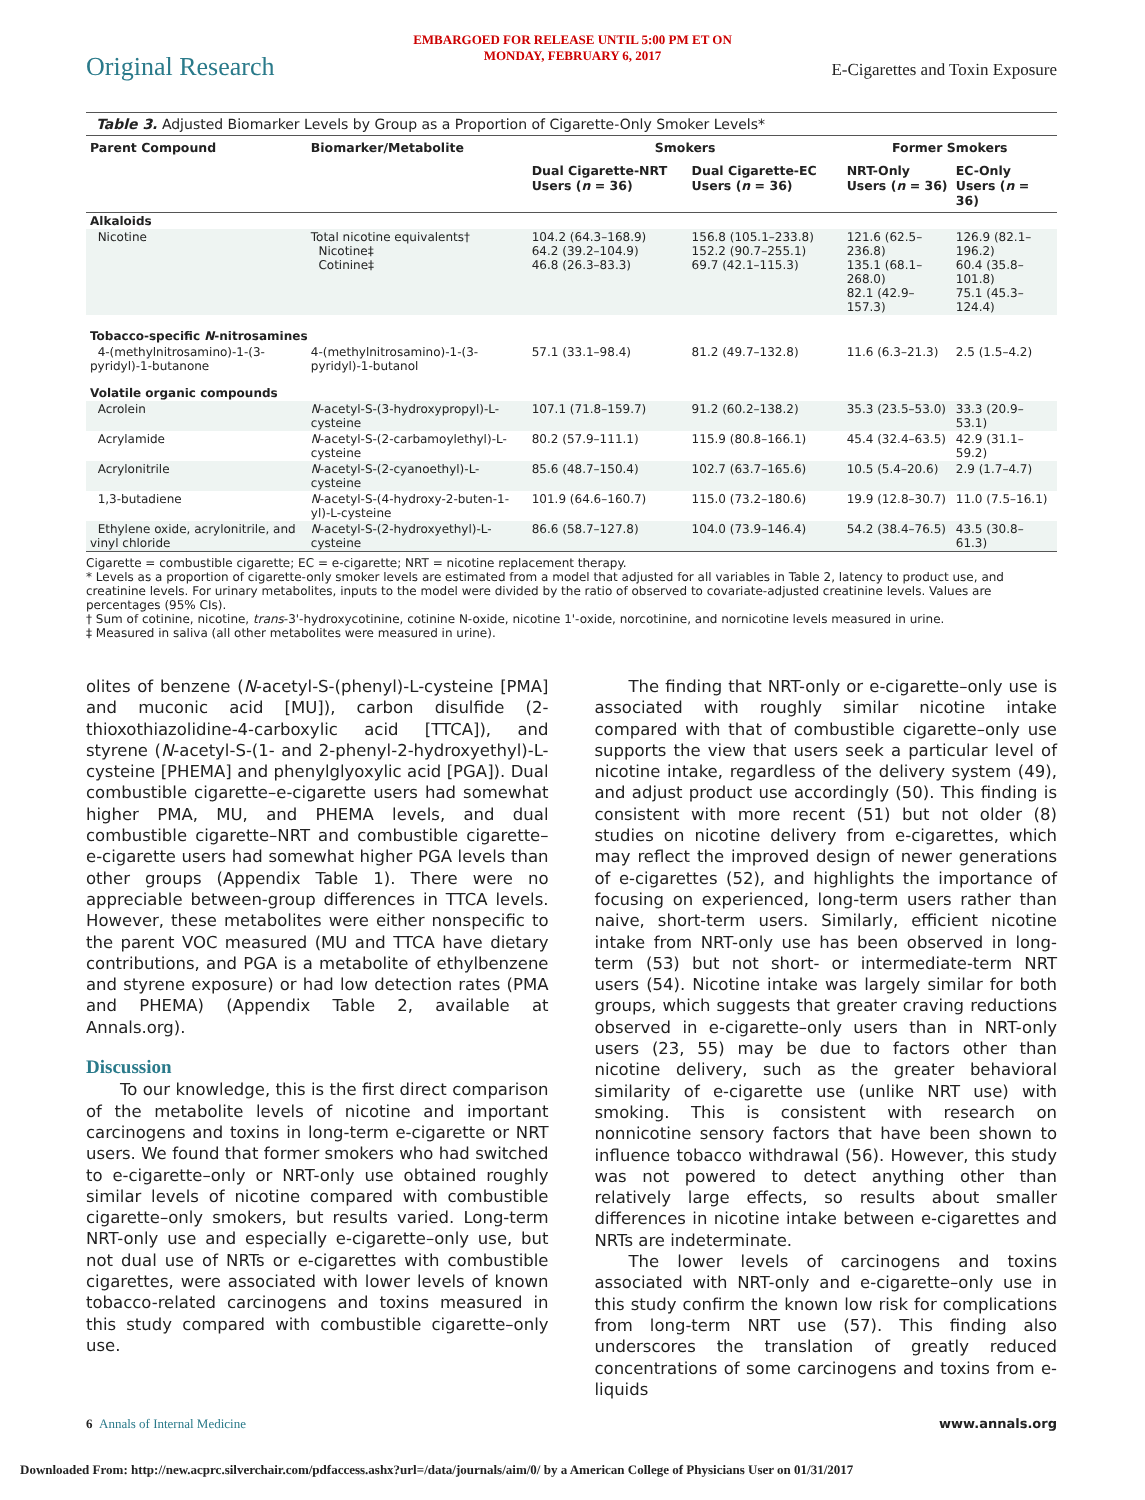EMBARGOED FOR RELEASE UNTIL 5:00 PM ET ON
MONDAY, FEBRUARY 6, 2017
Original Research E-Cigarettes and Toxin Exposure
Table 3. Adjusted Biomarker Levels by Group as a Proportion of Cigarette-Only Smoker Levels*
| Parent Compound | Biomarker/Metabolite | Smokers | | Former Smokers | |
| --- | --- | --- | --- | --- | --- |
| | | Dual Cigarette-NRT Users ( n = 36) | Dual Cigarette-EC Users ( n = 36) | NRT-Only Users ( n = 36) | EC-Only Users ( n = 36) |
| Alkaloids | | | | | |
| Nicotine | Total nicotine equivalents† Nicotine‡ Cotinine‡ | 104.2 (64.3–168.9) 64.2 (39.2–104.9) 46.8 (26.3–83.3) | 156.8 (105.1–233.8) 152.2 (90.7–255.1) 69.7 (42.1–115.3) | 121.6 (62.5–236.8) 135.1 (68.1–268.0) 82.1 (42.9–157.3) | 126.9 (82.1–196.2) 60.4 (35.8–101.8) 75.1 (45.3–124.4) |
| Tobacco-specific N -nitrosamines | | | | | |
| 4-(methylnitrosamino)-1-(3-pyridyl)-1-butanone | 4-(methylnitrosamino)-1-(3-pyridyl)-1-butanol | 57.1 (33.1–98.4) | 81.2 (49.7–132.8) | 11.6 (6.3–21.3) | 2.5 (1.5–4.2) |
| Volatile organic compounds | | | | | |
| Acrolein | N -acetyl-S-(3-hydroxypropyl)-L-cysteine | 107.1 (71.8–159.7) | 91.2 (60.2–138.2) | 35.3 (23.5–53.0) | 33.3 (20.9–53.1) |
| Acrylamide | N -acetyl-S-(2-carbamoylethyl)-L-cysteine | 80.2 (57.9–111.1) | 115.9 (80.8–166.1) | 45.4 (32.4–63.5) | 42.9 (31.1–59.2) |
| Acrylonitrile | N -acetyl-S-(2-cyanoethyl)-L-cysteine | 85.6 (48.7–150.4) | 102.7 (63.7–165.6) | 10.5 (5.4–20.6) | 2.9 (1.7–4.7) |
| 1,3-butadiene | N -acetyl-S-(4-hydroxy-2-buten-1-yl)-L-cysteine | 101.9 (64.6–160.7) | 115.0 (73.2–180.6) | 19.9 (12.8–30.7) | 11.0 (7.5–16.1) |
| Ethylene oxide, acrylonitrile, and vinyl chloride | N -acetyl-S-(2-hydroxyethyl)-L-cysteine | 86.6 (58.7–127.8) | 104.0 (73.9–146.4) | 54.2 (38.4–76.5) | 43.5 (30.8–61.3) |
Cigarette = combustible cigarette; EC = e-cigarette; NRT = nicotine replacement therapy.
* Levels as a proportion of cigarette-only smoker levels are estimated from a model that adjusted for all variables in Table 2, latency to product use, and creatinine levels. For urinary metabolites, inputs to the model were divided by the ratio of observed to covariate-adjusted creatinine levels. Values are percentages (95% CIs).
† Sum of cotinine, nicotine, trans-3'-hydroxycotinine, cotinine N-oxide, nicotine 1'-oxide, norcotinine, and nornicotine levels measured in urine.
‡ Measured in saliva (all other metabolites were measured in urine).
olites of benzene (N-acetyl-S-(phenyl)-L-cysteine [PMA] and muconic acid [MU]), carbon disulfide (2-thioxothiazolidine-4-carboxylic acid [TTCA]), and styrene (N-acetyl-S-(1- and 2-phenyl-2-hydroxyethyl)-L-cysteine [PHEMA] and phenylglyoxylic acid [PGA]). Dual combustible cigarette–e-cigarette users had somewhat higher PMA, MU, and PHEMA levels, and dual combustible cigarette–NRT and combustible cigarette–e-cigarette users had somewhat higher PGA levels than other groups (Appendix Table 1). There were no appreciable between-group differences in TTCA levels. However, these metabolites were either nonspecific to the parent VOC measured (MU and TTCA have dietary contributions, and PGA is a metabolite of ethylbenzene and styrene exposure) or had low detection rates (PMA and PHEMA) (Appendix Table 2, available at Annals.org).
Discussion
To our knowledge, this is the first direct comparison of the metabolite levels of nicotine and important carcinogens and toxins in long-term e-cigarette or NRT users. We found that former smokers who had switched to e-cigarette–only or NRT-only use obtained roughly similar levels of nicotine compared with combustible cigarette–only smokers, but results varied. Long-term NRT-only use and especially e-cigarette–only use, but not dual use of NRTs or e-cigarettes with combustible cigarettes, were associated with lower levels of known tobacco-related carcinogens and toxins measured in this study compared with combustible cigarette–only use.
The finding that NRT-only or e-cigarette–only use is associated with roughly similar nicotine intake compared with that of combustible cigarette–only use supports the view that users seek a particular level of nicotine intake, regardless of the delivery system (49), and adjust product use accordingly (50). This finding is consistent with more recent (51) but not older (8) studies on nicotine delivery from e-cigarettes, which may reflect the improved design of newer generations of e-cigarettes (52), and highlights the importance of focusing on experienced, long-term users rather than naive, short-term users. Similarly, efficient nicotine intake from NRT-only use has been observed in long-term (53) but not short- or intermediate-term NRT users (54). Nicotine intake was largely similar for both groups, which suggests that greater craving reductions observed in e-cigarette–only users than in NRT-only users (23, 55) may be due to factors other than nicotine delivery, such as the greater behavioral similarity of e-cigarette use (unlike NRT use) with smoking. This is consistent with research on nonnicotine sensory factors that have been shown to influence tobacco withdrawal (56). However, this study was not powered to detect anything other than relatively large effects, so results about smaller differences in nicotine intake between e-cigarettes and NRTs are indeterminate.
The lower levels of carcinogens and toxins associated with NRT-only and e-cigarette–only use in this study confirm the known low risk for complications from long-term NRT use (57). This finding also underscores the translation of greatly reduced concentrations of some carcinogens and toxins from e-liquids
6 Annals of Internal Medicine www.annals.org
Downloaded From: http://new.acprc.silverchair.com/pdfaccess.ashx?url=/data/journals/aim/0/ by a American College of Physicians User on 01/31/2017